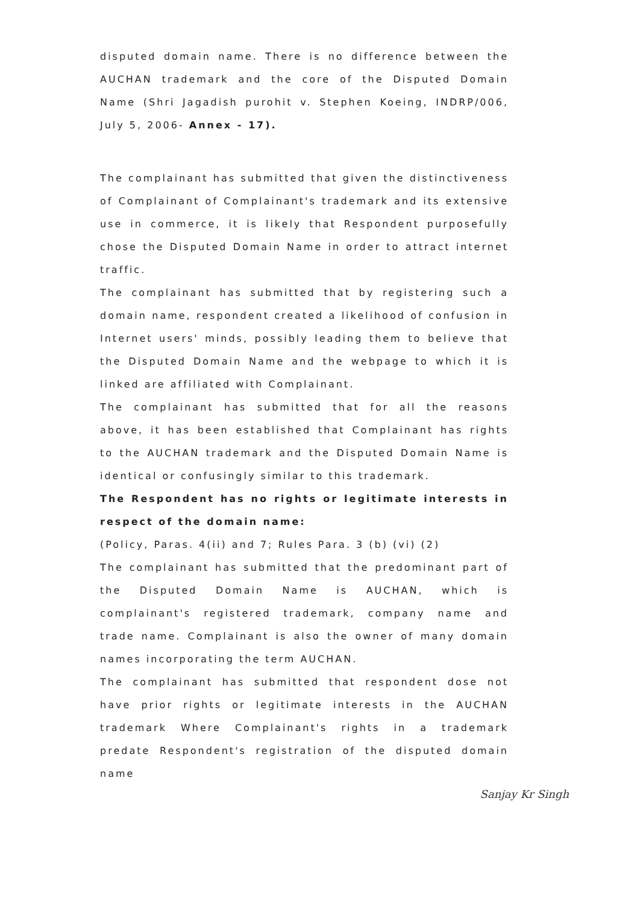disputed domain name. There is no difference between the AUCHAN trademark and the core of the Disputed Domain Name (Shri Jagadish purohit v. Stephen Koeing, INDRP/006, July 5, 2006- Annex - 17).
The complainant has submitted that given the distinctiveness of Complainant of Complainant's trademark and its extensive use in commerce, it is likely that Respondent purposefully chose the Disputed Domain Name in order to attract internet traffic.
The complainant has submitted that by registering such a domain name, respondent created a likelihood of confusion in Internet users' minds, possibly leading them to believe that the Disputed Domain Name and the webpage to which it is linked are affiliated with Complainant.
The complainant has submitted that for all the reasons above, it has been established that Complainant has rights to the AUCHAN trademark and the Disputed Domain Name is identical or confusingly similar to this trademark.
The Respondent has no rights or legitimate interests in respect of the domain name:
(Policy, Paras. 4(ii) and 7; Rules Para. 3 (b) (vi) (2)
The complainant has submitted that the predominant part of the Disputed Domain Name is AUCHAN, which is complainant's registered trademark, company name and trade name. Complainant is also the owner of many domain names incorporating the term AUCHAN.
The complainant has submitted that respondent dose not have prior rights or legitimate interests in the AUCHAN trademark Where Complainant's rights in a trademark predate Respondent's registration of the disputed domain name
Sanjay Kr Singh